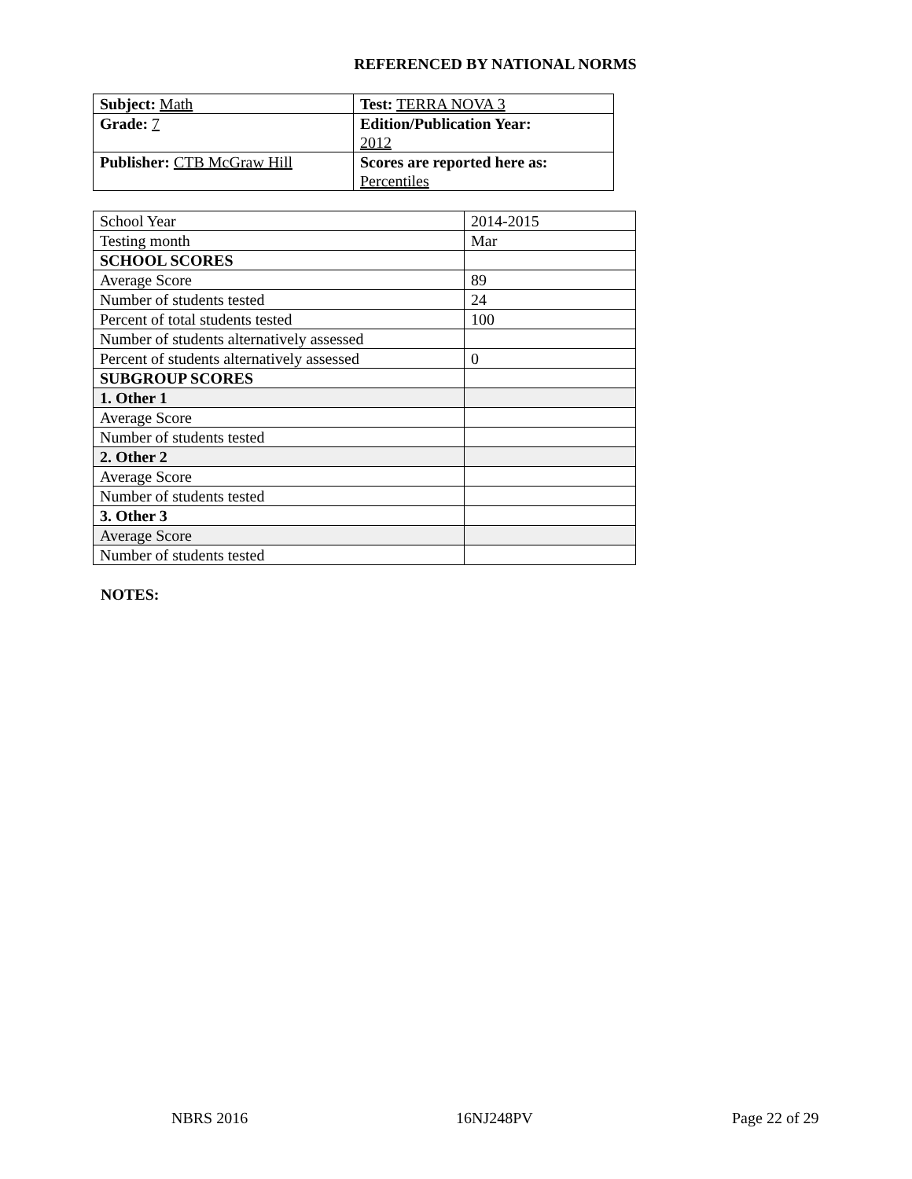REFERENCED BY NATIONAL NORMS
| Subject: Math | Test: TERRA NOVA 3 |
| Grade: 7 | Edition/Publication Year: 2012 |
| Publisher: CTB McGraw Hill | Scores are reported here as: Percentiles |
| School Year | 2014-2015 |
| Testing month | Mar |
| SCHOOL SCORES | |
| Average Score | 89 |
| Number of students tested | 24 |
| Percent of total students tested | 100 |
| Number of students alternatively assessed | |
| Percent of students alternatively assessed | 0 |
| SUBGROUP SCORES | |
| 1. Other 1 | |
| Average Score | |
| Number of students tested | |
| 2. Other 2 | |
| Average Score | |
| Number of students tested | |
| 3. Other 3 | |
| Average Score | |
| Number of students tested | |
NOTES:
NBRS 2016 16NJ248PV Page 22 of 29